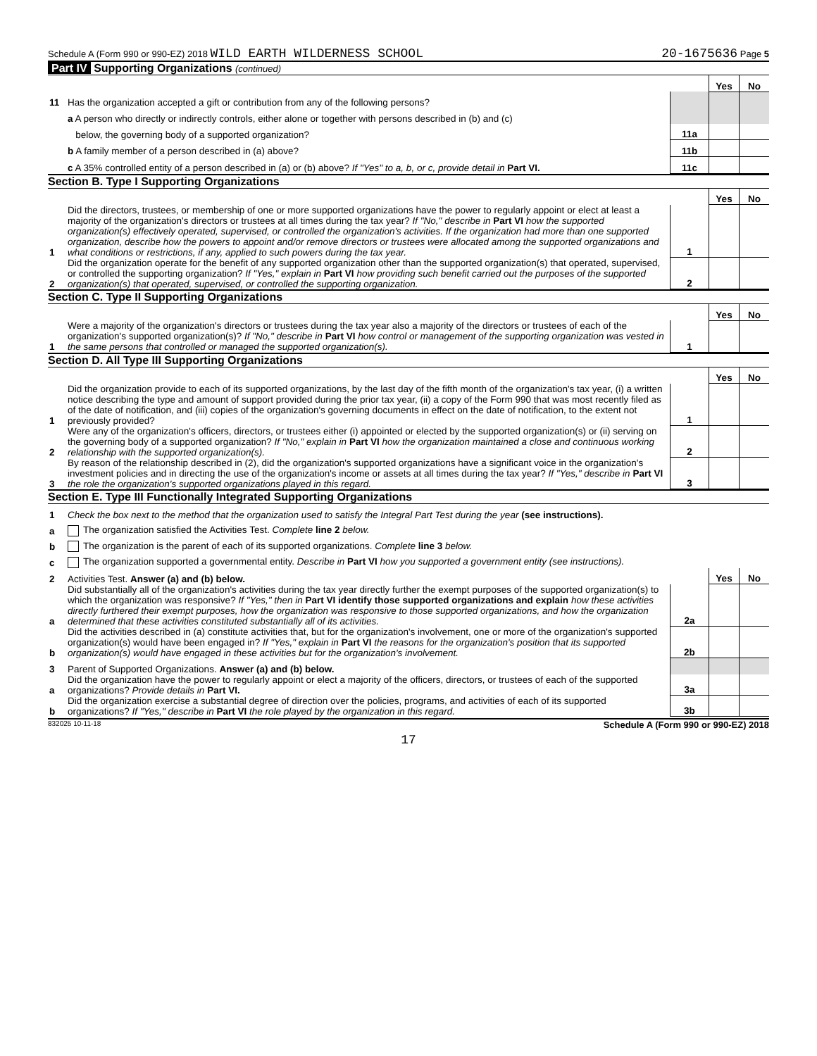Schedule A (Form 990 or 990-EZ) 2018 WILD EARTH WILDERNESS SCHOOL 20-1675636 Page 5
Part IV Supporting Organizations (continued)
| | | | Yes | No |
| 11 | Has the organization accepted a gift or contribution from any of the following persons? | | | |
| | a A person who directly or indirectly controls, either alone or together with persons described in (b) and (c) | | | |
| | below, the governing body of a supported organization? | 11a | | |
| | b A family member of a person described in (a) above? | 11b | | |
| | c A 35% controlled entity of a person described in (a) or (b) above? If "Yes" to a, b, or c, provide detail in Part VI. | 11c | | |
Section B. Type I Supporting Organizations
| | | | Yes | No |
| 1 | Did the directors, trustees, or membership of one or more supported organizations have the power to regularly appoint or elect at least a majority of the organization's directors or trustees at all times during the tax year? If "No," describe in Part VI how the supported organization(s) effectively operated, supervised, or controlled the organization's activities. If the organization had more than one supported organization, describe how the powers to appoint and/or remove directors or trustees were allocated among the supported organizations and what conditions or restrictions, if any, applied to such powers during the tax year. | 1 | | |
| 2 | Did the organization operate for the benefit of any supported organization other than the supported organization(s) that operated, supervised, or controlled the supporting organization? If "Yes," explain in Part VI how providing such benefit carried out the purposes of the supported organization(s) that operated, supervised, or controlled the supporting organization. | 2 | | |
Section C. Type II Supporting Organizations
| | | | Yes | No |
| 1 | Were a majority of the organization's directors or trustees during the tax year also a majority of the directors or trustees of each of the organization's supported organization(s)? If "No," describe in Part VI how control or management of the supporting organization was vested in the same persons that controlled or managed the supported organization(s). | 1 | | |
Section D. All Type III Supporting Organizations
| | | | Yes | No |
| 1 | Did the organization provide to each of its supported organizations, by the last day of the fifth month of the organization's tax year, (i) a written notice describing the type and amount of support provided during the prior tax year, (ii) a copy of the Form 990 that was most recently filed as of the date of notification, and (iii) copies of the organization's governing documents in effect on the date of notification, to the extent not previously provided? | 1 | | |
| 2 | Were any of the organization's officers, directors, or trustees either (i) appointed or elected by the supported organization(s) or (ii) serving on the governing body of a supported organization? If "No," explain in Part VI how the organization maintained a close and continuous working relationship with the supported organization(s). | 2 | | |
| 3 | By reason of the relationship described in (2), did the organization's supported organizations have a significant voice in the organization's investment policies and in directing the use of the organization's income or assets at all times during the tax year? If "Yes," describe in Part VI the role the organization's supported organizations played in this regard. | 3 | | |
Section E. Type III Functionally Integrated Supporting Organizations
| 1 | Check the box next to the method that the organization used to satisfy the Integral Part Test during the year (see instructions). | | | |
| a | The organization satisfied the Activities Test. Complete line 2 below. | | | |
| b | The organization is the parent of each of its supported organizations. Complete line 3 below. | | | |
| c | The organization supported a governmental entity. Describe in Part VI how you supported a government entity (see instructions). | | | |
| 2 | Activities Test. Answer (a) and (b) below. | | Yes | No |
| a | Did substantially all of the organization's activities during the tax year directly further the exempt purposes of the supported organization(s) to which the organization was responsive? If "Yes," then in Part VI identify those supported organizations and explain how these activities directly furthered their exempt purposes, how the organization was responsive to those supported organizations, and how the organization determined that these activities constituted substantially all of its activities. | 2a | | |
| b | Did the activities described in (a) constitute activities that, but for the organization's involvement, one or more of the organization's supported organization(s) would have been engaged in? If "Yes," explain in Part VI the reasons for the organization's position that its supported organization(s) would have engaged in these activities but for the organization's involvement. | 2b | | |
| 3 | Parent of Supported Organizations. Answer (a) and (b) below. | | | |
| a | Did the organization have the power to regularly appoint or elect a majority of the officers, directors, or trustees of each of the supported organizations? Provide details in Part VI. | 3a | | |
| b | Did the organization exercise a substantial degree of direction over the policies, programs, and activities of each of its supported organizations? If "Yes," describe in Part VI the role played by the organization in this regard. | 3b | | |
832025 10-11-18 Schedule A (Form 990 or 990-EZ) 2018
17